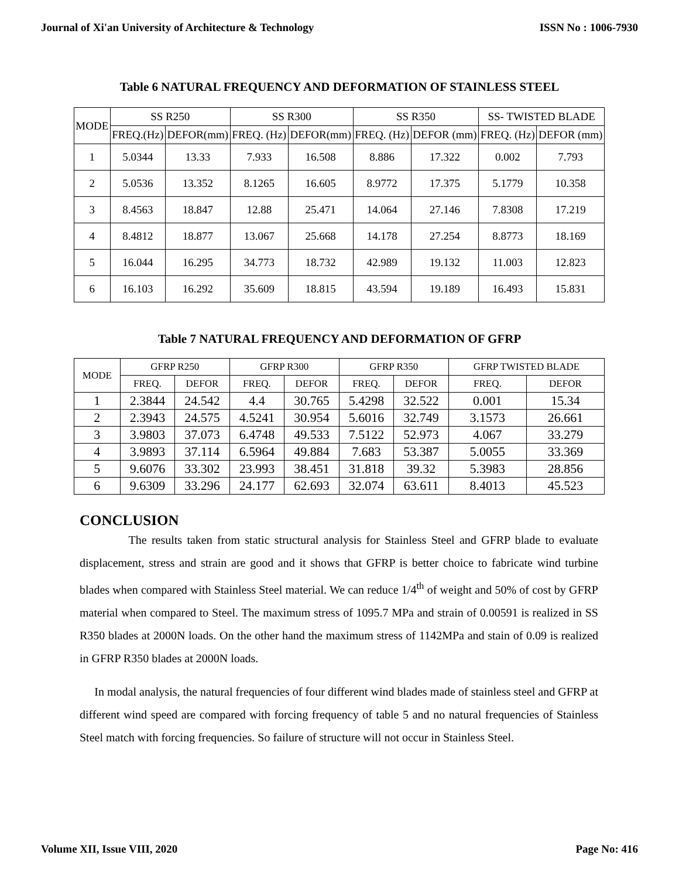Journal of Xi'an University of Architecture & Technology ISSN No : 1006-7930
Table 6 NATURAL FREQUENCY AND DEFORMATION OF STAINLESS STEEL
| MODE | SS R250 | | SS R300 | | SS R350 | | SS- TWISTED BLADE | |
| --- | --- | --- | --- | --- | --- | --- | --- | --- |
| | FREQ.(Hz) | DEFOR(mm) | FREQ. (Hz) | DEFOR(mm) | FREQ. (Hz) | DEFOR (mm) | FREQ. (Hz) | DEFOR (mm) |
| 1 | 5.0344 | 13.33 | 7.933 | 16.508 | 8.886 | 17.322 | 0.002 | 7.793 |
| 2 | 5.0536 | 13.352 | 8.1265 | 16.605 | 8.9772 | 17.375 | 5.1779 | 10.358 |
| 3 | 8.4563 | 18.847 | 12.88 | 25.471 | 14.064 | 27.146 | 7.8308 | 17.219 |
| 4 | 8.4812 | 18.877 | 13.067 | 25.668 | 14.178 | 27.254 | 8.8773 | 18.169 |
| 5 | 16.044 | 16.295 | 34.773 | 18.732 | 42.989 | 19.132 | 11.003 | 12.823 |
| 6 | 16.103 | 16.292 | 35.609 | 18.815 | 43.594 | 19.189 | 16.493 | 15.831 |
Table 7 NATURAL FREQUENCY AND DEFORMATION OF GFRP
| MODE | GFRP R250 | | GFRP R300 | | GFRP R350 | | GFRP TWISTED BLADE | |
| --- | --- | --- | --- | --- | --- | --- | --- | --- |
| | FREQ. | DEFOR | FREQ. | DEFOR | FREQ. | DEFOR | FREQ. | DEFOR |
| 1 | 2.3844 | 24.542 | 4.4 | 30.765 | 5.4298 | 32.522 | 0.001 | 15.34 |
| 2 | 2.3943 | 24.575 | 4.5241 | 30.954 | 5.6016 | 32.749 | 3.1573 | 26.661 |
| 3 | 3.9803 | 37.073 | 6.4748 | 49.533 | 7.5122 | 52.973 | 4.067 | 33.279 |
| 4 | 3.9893 | 37.114 | 6.5964 | 49.884 | 7.683 | 53.387 | 5.0055 | 33.369 |
| 5 | 9.6076 | 33.302 | 23.993 | 38.451 | 31.818 | 39.32 | 5.3983 | 28.856 |
| 6 | 9.6309 | 33.296 | 24.177 | 62.693 | 32.074 | 63.611 | 8.4013 | 45.523 |
CONCLUSION
The results taken from static structural analysis for Stainless Steel and GFRP blade to evaluate displacement, stress and strain are good and it shows that GFRP is better choice to fabricate wind turbine blades when compared with Stainless Steel material. We can reduce 1/4<sup>th</sup> of weight and 50% of cost by GFRP material when compared to Steel. The maximum stress of 1095.7 MPa and strain of 0.00591 is realized in SS R350 blades at 2000N loads. On the other hand the maximum stress of 1142MPa and stain of 0.09 is realized in GFRP R350 blades at 2000N loads.
In modal analysis, the natural frequencies of four different wind blades made of stainless steel and GFRP at different wind speed are compared with forcing frequency of table 5 and no natural frequencies of Stainless Steel match with forcing frequencies. So failure of structure will not occur in Stainless Steel.
Volume XII, Issue VIII, 2020 Page No: 416